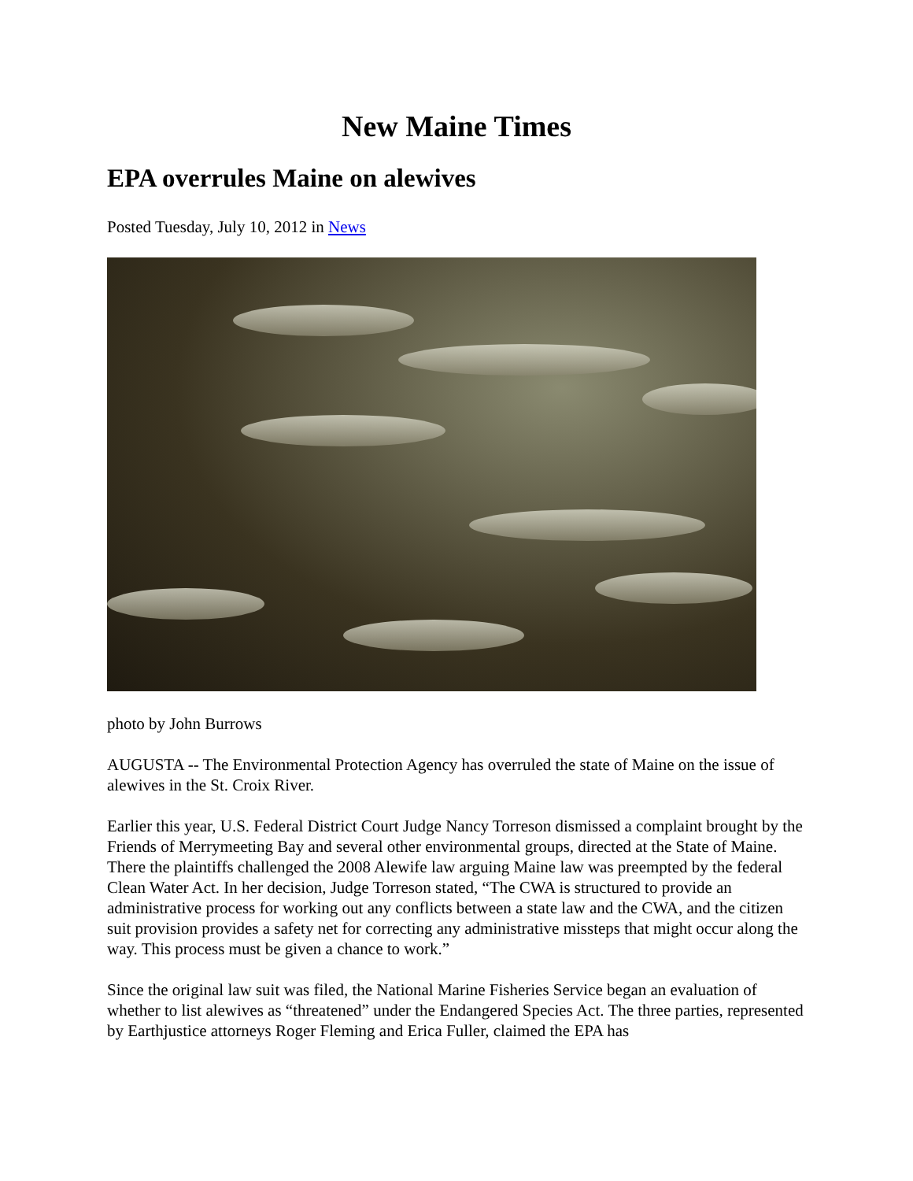New Maine Times
EPA overrules Maine on alewives
Posted Tuesday, July 10, 2012 in News
photo by John Burrows
AUGUSTA -- The Environmental Protection Agency has overruled the state of Maine on the issue of alewives in the St. Croix River.
Earlier this year, U.S. Federal District Court Judge Nancy Torreson dismissed a complaint brought by the Friends of Merrymeeting Bay and several other environmental groups, directed at the State of Maine. There the plaintiffs challenged the 2008 Alewife law arguing Maine law was preempted by the federal Clean Water Act. In her decision, Judge Torreson stated, “The CWA is structured to provide an administrative process for working out any conflicts between a state law and the CWA, and the citizen suit provision provides a safety net for correcting any administrative missteps that might occur along the way. This process must be given a chance to work.”
Since the original law suit was filed, the National Marine Fisheries Service began an evaluation of whether to list alewives as “threatened” under the Endangered Species Act. The three parties, represented by Earthjustice attorneys Roger Fleming and Erica Fuller, claimed the EPA has